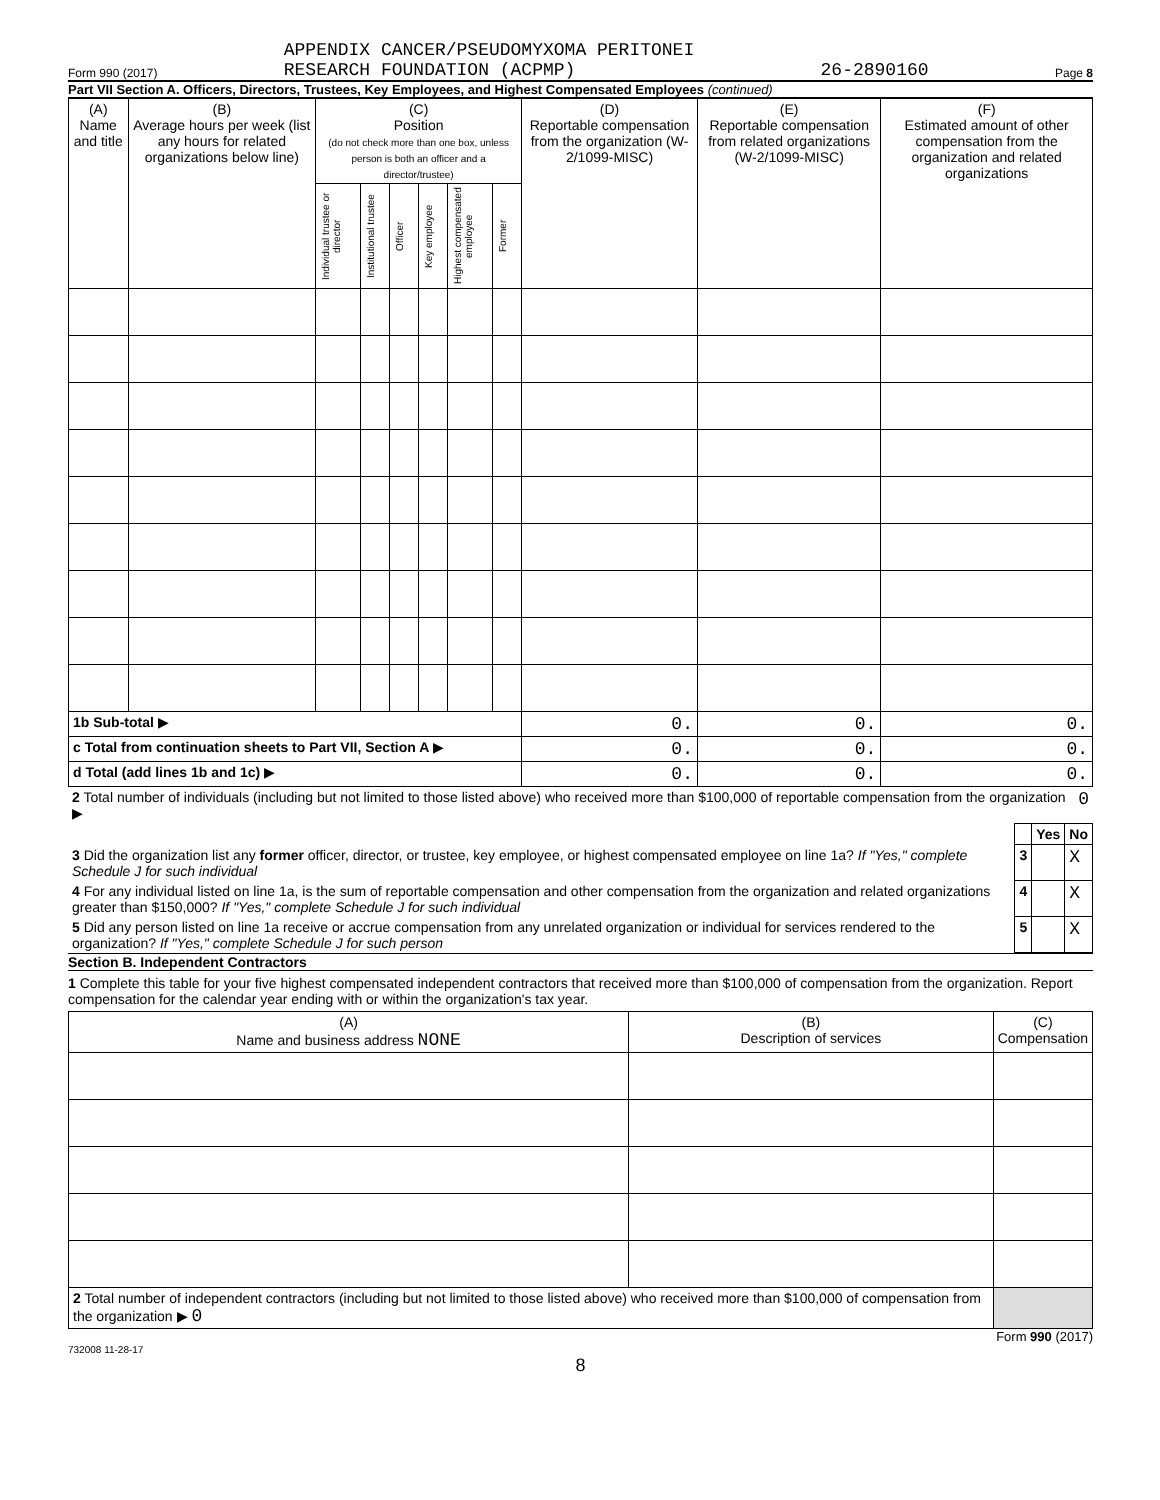Form 990 (2017) APPENDIX CANCER/PSEUDOMYXOMA PERITONEI
RESEARCH FOUNDATION (ACPMP) 26-2890160 Page 8
Part VII Section A. Officers, Directors, Trustees, Key Employees, and Highest Compensated Employees (continued)
| (A) Name and title | (B) Average hours per week (list any hours for related organizations below line) | (C) Position (do not check more than one box, unless person is both an officer and a director/trustee) | | | | | | (D) Reportable compensation from the organization (W-2/1099-MISC) | (E) Reportable compensation from related organizations (W-2/1099-MISC) | (F) Estimated amount of other compensation from the organization and related organizations |
| --- | --- | --- | --- | --- | --- | --- | --- | --- | --- | --- |
| | | Individual trustee or director | Institutional trustee | Officer | Key employee | Highest compensated employee | Former | | | |
| 1b Sub-total ▶ | | | | | | | | 0. | 0. | 0. |
| c Total from continuation sheets to Part VII, Section A ▶ | | | | | | | | 0. | 0. | 0. |
| d Total (add lines 1b and 1c) ▶ | | | | | | | | 0. | 0. | 0. |
| 2 Total number of individuals (including but not limited to those listed above) who received more than $100,000 of reportable compensation from the organization ▶ | 0 |
| | | Yes | No |
| 3 Did the organization list any former officer, director, or trustee, key employee, or highest compensated employee on line 1a? If "Yes," complete Schedule J for such individual | 3 | | X |
| 4 For any individual listed on line 1a, is the sum of reportable compensation and other compensation from the organization and related organizations greater than $150,000? If "Yes," complete Schedule J for such individual | 4 | | X |
| 5 Did any person listed on line 1a receive or accrue compensation from any unrelated organization or individual for services rendered to the organization? If "Yes," complete Schedule J for such person | 5 | | X |
Section B. Independent Contractors
1 Complete this table for your five highest compensated independent contractors that received more than $100,000 of compensation from the organization. Report compensation for the calendar year ending with or within the organization's tax year.
| (A) Name and business address NONE | (B) Description of services | (C) Compensation |
| --- | --- | --- |
| 2 Total number of independent contractors (including but not limited to those listed above) who received more than $100,000 of compensation from the organization ▶ 0 | | |
Form 990 (2017)
732008 11-28-17
8